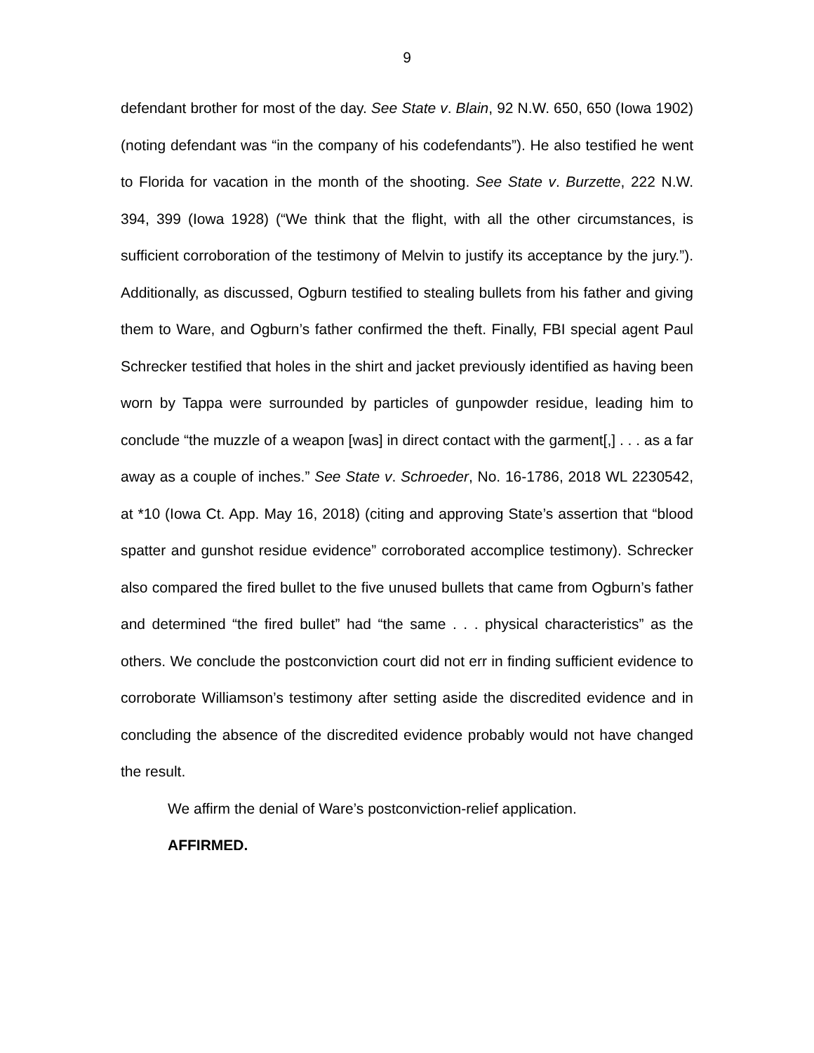9
defendant brother for most of the day. See State v. Blain, 92 N.W. 650, 650 (Iowa 1902) (noting defendant was “in the company of his codefendants”). He also testified he went to Florida for vacation in the month of the shooting. See State v. Burzette, 222 N.W. 394, 399 (Iowa 1928) (“We think that the flight, with all the other circumstances, is sufficient corroboration of the testimony of Melvin to justify its acceptance by the jury.”). Additionally, as discussed, Ogburn testified to stealing bullets from his father and giving them to Ware, and Ogburn’s father confirmed the theft. Finally, FBI special agent Paul Schrecker testified that holes in the shirt and jacket previously identified as having been worn by Tappa were surrounded by particles of gunpowder residue, leading him to conclude “the muzzle of a weapon [was] in direct contact with the garment[,] . . . as a far away as a couple of inches.” See State v. Schroeder, No. 16-1786, 2018 WL 2230542, at *10 (Iowa Ct. App. May 16, 2018) (citing and approving State’s assertion that “blood spatter and gunshot residue evidence” corroborated accomplice testimony). Schrecker also compared the fired bullet to the five unused bullets that came from Ogburn’s father and determined “the fired bullet” had “the same . . . physical characteristics” as the others. We conclude the postconviction court did not err in finding sufficient evidence to corroborate Williamson’s testimony after setting aside the discredited evidence and in concluding the absence of the discredited evidence probably would not have changed the result.
We affirm the denial of Ware’s postconviction-relief application.
AFFIRMED.